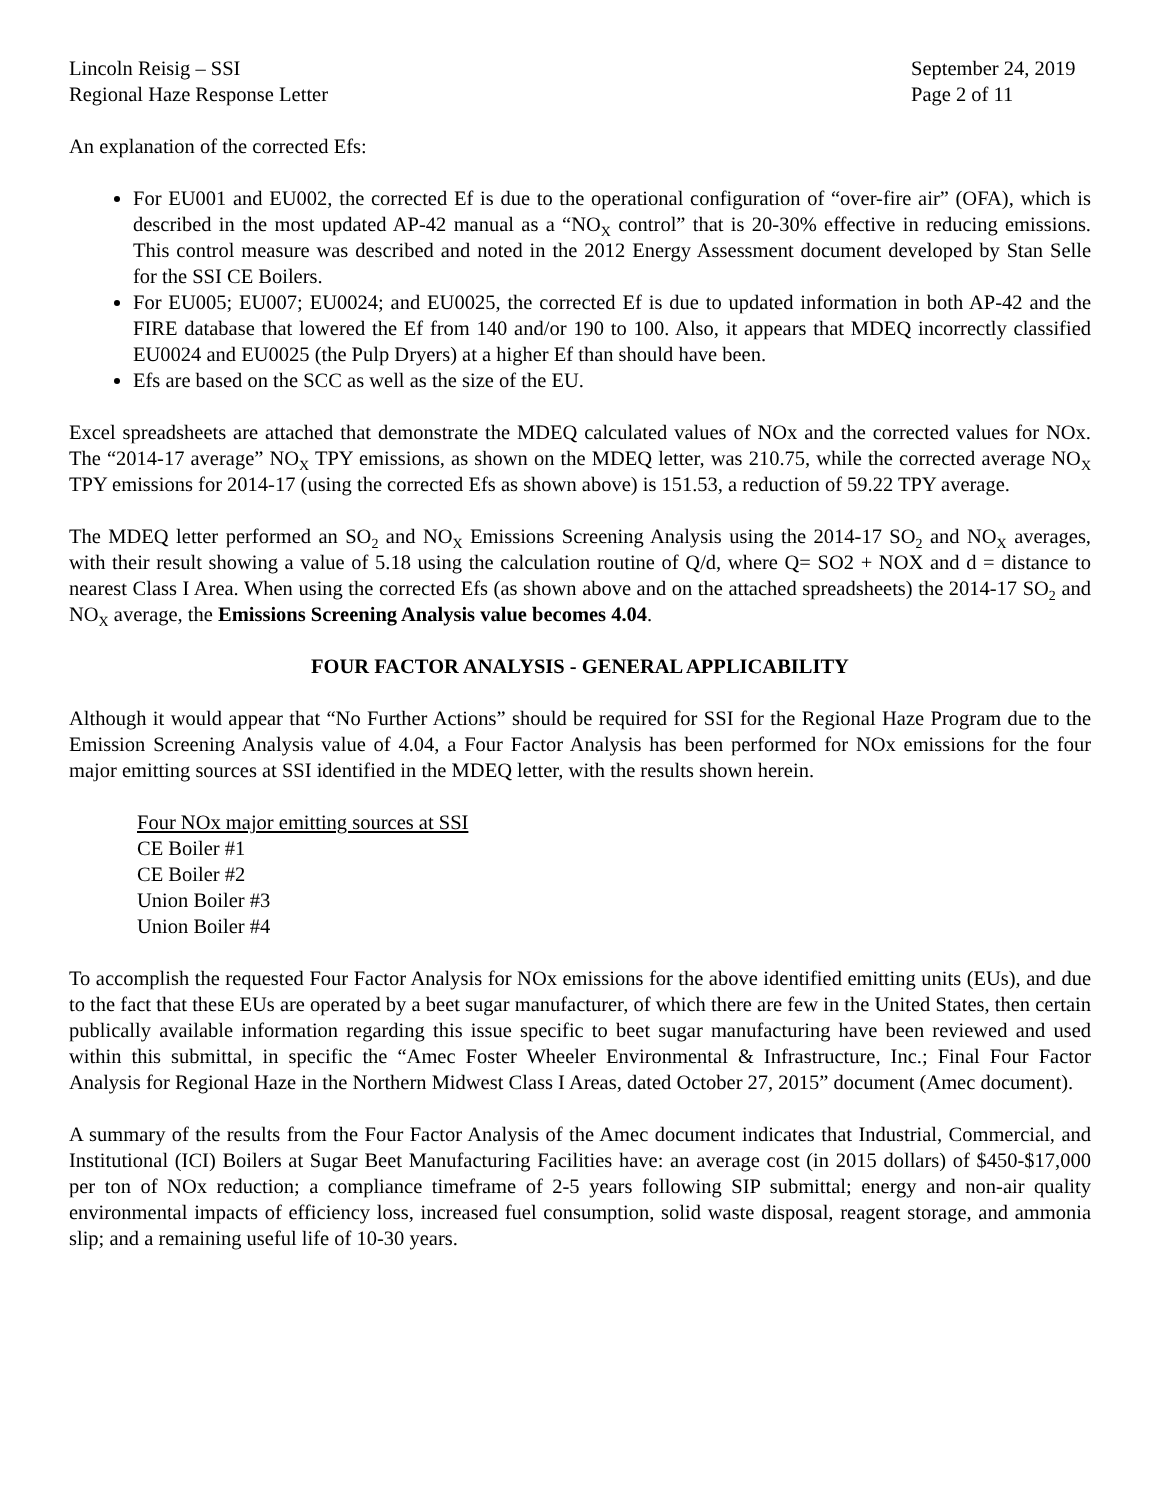Lincoln Reisig – SSI
Regional Haze Response Letter
September 24, 2019
Page 2 of 11
An explanation of the corrected Efs:
For EU001 and EU002, the corrected Ef is due to the operational configuration of “over-fire air” (OFA), which is described in the most updated AP-42 manual as a “NO<sub>X</sub> control” that is 20-30% effective in reducing emissions. This control measure was described and noted in the 2012 Energy Assessment document developed by Stan Selle for the SSI CE Boilers.
For EU005; EU007; EU0024; and EU0025, the corrected Ef is due to updated information in both AP-42 and the FIRE database that lowered the Ef from 140 and/or 190 to 100. Also, it appears that MDEQ incorrectly classified EU0024 and EU0025 (the Pulp Dryers) at a higher Ef than should have been.
Efs are based on the SCC as well as the size of the EU.
Excel spreadsheets are attached that demonstrate the MDEQ calculated values of NOx and the corrected values for NOx. The “2014-17 average” NO<sub>X</sub> TPY emissions, as shown on the MDEQ letter, was 210.75, while the corrected average NO<sub>X</sub> TPY emissions for 2014-17 (using the corrected Efs as shown above) is 151.53, a reduction of 59.22 TPY average.
The MDEQ letter performed an SO<sub>2</sub> and NO<sub>X</sub> Emissions Screening Analysis using the 2014-17 SO<sub>2</sub> and NO<sub>X</sub> averages, with their result showing a value of 5.18 using the calculation routine of Q/d, where Q= SO2 + NOX and d = distance to nearest Class I Area. When using the corrected Efs (as shown above and on the attached spreadsheets) the 2014-17 SO<sub>2</sub> and NO<sub>X</sub> average, the Emissions Screening Analysis value becomes 4.04.
FOUR FACTOR ANALYSIS - GENERAL APPLICABILITY
Although it would appear that “No Further Actions” should be required for SSI for the Regional Haze Program due to the Emission Screening Analysis value of 4.04, a Four Factor Analysis has been performed for NOx emissions for the four major emitting sources at SSI identified in the MDEQ letter, with the results shown herein.
Four NOx major emitting sources at SSI
CE Boiler #1
CE Boiler #2
Union Boiler #3
Union Boiler #4
To accomplish the requested Four Factor Analysis for NOx emissions for the above identified emitting units (EUs), and due to the fact that these EUs are operated by a beet sugar manufacturer, of which there are few in the United States, then certain publically available information regarding this issue specific to beet sugar manufacturing have been reviewed and used within this submittal, in specific the “Amec Foster Wheeler Environmental & Infrastructure, Inc.; Final Four Factor Analysis for Regional Haze in the Northern Midwest Class I Areas, dated October 27, 2015” document (Amec document).
A summary of the results from the Four Factor Analysis of the Amec document indicates that Industrial, Commercial, and Institutional (ICI) Boilers at Sugar Beet Manufacturing Facilities have: an average cost (in 2015 dollars) of $450-$17,000 per ton of NOx reduction; a compliance timeframe of 2-5 years following SIP submittal; energy and non-air quality environmental impacts of efficiency loss, increased fuel consumption, solid waste disposal, reagent storage, and ammonia slip; and a remaining useful life of 10-30 years.